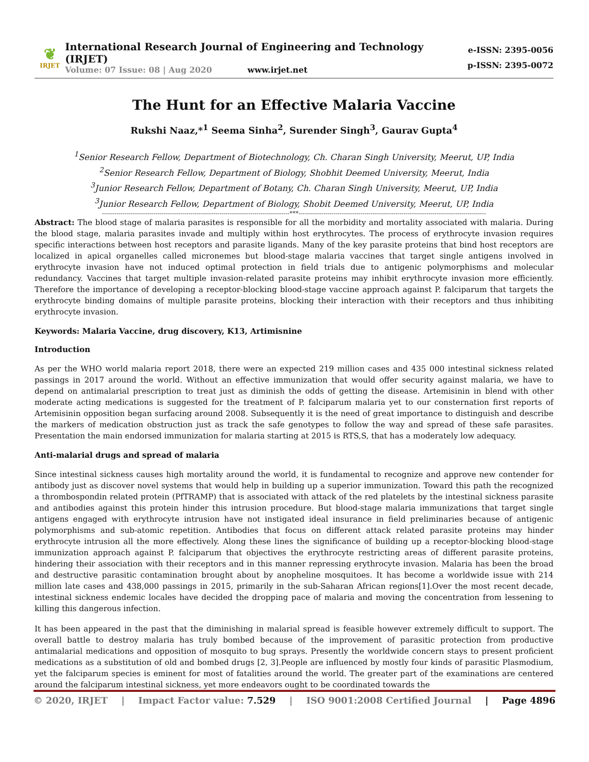❦
IRJET
International Research Journal of Engineering and Technology (IRJET)
Volume: 07 Issue: 08 | Aug 2020 www.irjet.net
e-ISSN: 2395-0056
p-ISSN: 2395-0072
The Hunt for an Effective Malaria Vaccine
Rukshi Naaz,*<sup>1</sup> Seema Sinha<sup>2</sup>, Surender Singh<sup>3</sup>, Gaurav Gupta<sup>4</sup>
<sup>1</sup> Senior Research Fellow, Department of Biotechnology, Ch. Charan Singh University, Meerut, UP, India
<sup>2</sup> Senior Research Fellow, Department of Biology, Shobhit Deemed University, Meerut, India
<sup>3</sup> Junior Research Fellow, Department of Botany, Ch. Charan Singh University, Meerut, UP, India
<sup>3</sup> Junior Research Fellow, Department of Biology, Shobit Deemed University, Meerut, UP, India
-------------------------------------------------------------------------------------------***-------------------------------------------------------------------------------------------
Abstract: The blood stage of malaria parasites is responsible for all the morbidity and mortality associated with malaria. During the blood stage, malaria parasites invade and multiply within host erythrocytes. The process of erythrocyte invasion requires specific interactions between host receptors and parasite ligands. Many of the key parasite proteins that bind host receptors are localized in apical organelles called micronemes but blood-stage malaria vaccines that target single antigens involved in erythrocyte invasion have not induced optimal protection in field trials due to antigenic polymorphisms and molecular redundancy. Vaccines that target multiple invasion-related parasite proteins may inhibit erythrocyte invasion more efficiently. Therefore the importance of developing a receptor-blocking blood-stage vaccine approach against P. falciparum that targets the erythrocyte binding domains of multiple parasite proteins, blocking their interaction with their receptors and thus inhibiting erythrocyte invasion.
Keywords: Malaria Vaccine, drug discovery, K13, Artimisnine
Introduction
As per the WHO world malaria report 2018, there were an expected 219 million cases and 435 000 intestinal sickness related passings in 2017 around the world. Without an effective immunization that would offer security against malaria, we have to depend on antimalarial prescription to treat just as diminish the odds of getting the disease. Artemisinin in blend with other moderate acting medications is suggested for the treatment of P. falciparum malaria yet to our consternation first reports of Artemisinin opposition began surfacing around 2008. Subsequently it is the need of great importance to distinguish and describe the markers of medication obstruction just as track the safe genotypes to follow the way and spread of these safe parasites. Presentation the main endorsed immunization for malaria starting at 2015 is RTS,S, that has a moderately low adequacy.
Anti-malarial drugs and spread of malaria
Since intestinal sickness causes high mortality around the world, it is fundamental to recognize and approve new contender for antibody just as discover novel systems that would help in building up a superior immunization. Toward this path the recognized a thrombospondin related protein (PfTRAMP) that is associated with attack of the red platelets by the intestinal sickness parasite and antibodies against this protein hinder this intrusion procedure. But blood-stage malaria immunizations that target single antigens engaged with erythrocyte intrusion have not instigated ideal insurance in field preliminaries because of antigenic polymorphisms and sub-atomic repetition. Antibodies that focus on different attack related parasite proteins may hinder erythrocyte intrusion all the more effectively. Along these lines the significance of building up a receptor-blocking blood-stage immunization approach against P. falciparum that objectives the erythrocyte restricting areas of different parasite proteins, hindering their association with their receptors and in this manner repressing erythrocyte invasion. Malaria has been the broad and destructive parasitic contamination brought about by anopheline mosquitoes. It has become a worldwide issue with 214 million late cases and 438,000 passings in 2015, primarily in the sub-Saharan African regions[1].Over the most recent decade, intestinal sickness endemic locales have decided the dropping pace of malaria and moving the concentration from lessening to killing this dangerous infection.
It has been appeared in the past that the diminishing in malarial spread is feasible however extremely difficult to support. The overall battle to destroy malaria has truly bombed because of the improvement of parasitic protection from productive antimalarial medications and opposition of mosquito to bug sprays. Presently the worldwide concern stays to present proficient medications as a substitution of old and bombed drugs [2, 3].People are influenced by mostly four kinds of parasitic Plasmodium, yet the falciparum species is eminent for most of fatalities around the world. The greater part of the examinations are centered around the falciparum intestinal sickness, yet more endeavors ought to be coordinated towards the
© 2020, IRJET | Impact Factor value: 7.529 | ISO 9001:2008 Certified Journal | Page 4896